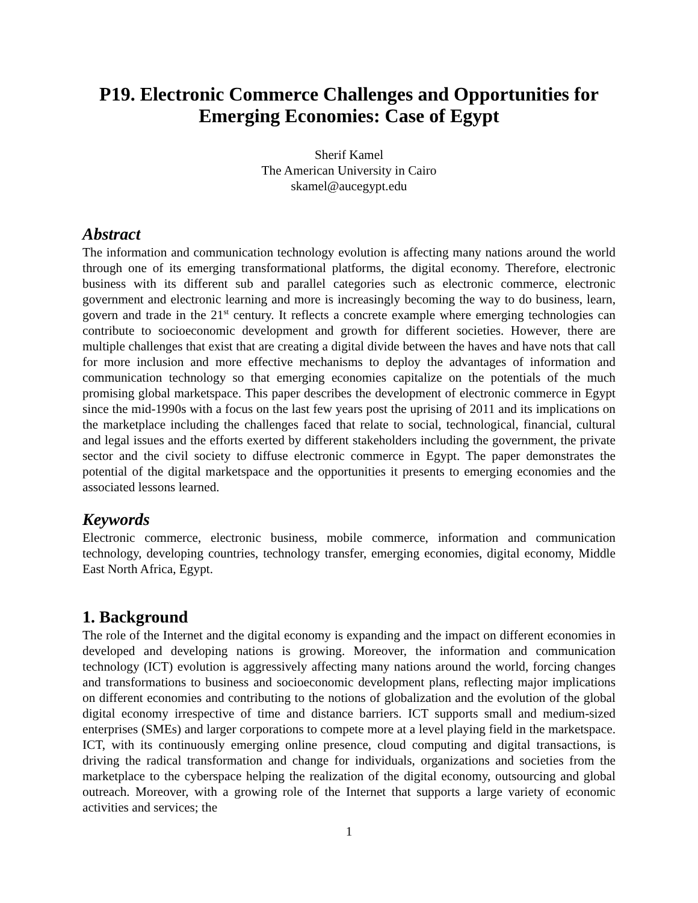P19. Electronic Commerce Challenges and Opportunities for Emerging Economies: Case of Egypt
Sherif Kamel
The American University in Cairo
skamel@aucegypt.edu
Abstract
The information and communication technology evolution is affecting many nations around the world through one of its emerging transformational platforms, the digital economy. Therefore, electronic business with its different sub and parallel categories such as electronic commerce, electronic government and electronic learning and more is increasingly becoming the way to do business, learn, govern and trade in the 21<sup>st</sup> century. It reflects a concrete example where emerging technologies can contribute to socioeconomic development and growth for different societies. However, there are multiple challenges that exist that are creating a digital divide between the haves and have nots that call for more inclusion and more effective mechanisms to deploy the advantages of information and communication technology so that emerging economies capitalize on the potentials of the much promising global marketspace. This paper describes the development of electronic commerce in Egypt since the mid-1990s with a focus on the last few years post the uprising of 2011 and its implications on the marketplace including the challenges faced that relate to social, technological, financial, cultural and legal issues and the efforts exerted by different stakeholders including the government, the private sector and the civil society to diffuse electronic commerce in Egypt. The paper demonstrates the potential of the digital marketspace and the opportunities it presents to emerging economies and the associated lessons learned.
Keywords
Electronic commerce, electronic business, mobile commerce, information and communication technology, developing countries, technology transfer, emerging economies, digital economy, Middle East North Africa, Egypt.
1. Background
The role of the Internet and the digital economy is expanding and the impact on different economies in developed and developing nations is growing. Moreover, the information and communication technology (ICT) evolution is aggressively affecting many nations around the world, forcing changes and transformations to business and socioeconomic development plans, reflecting major implications on different economies and contributing to the notions of globalization and the evolution of the global digital economy irrespective of time and distance barriers. ICT supports small and medium-sized enterprises (SMEs) and larger corporations to compete more at a level playing field in the marketspace. ICT, with its continuously emerging online presence, cloud computing and digital transactions, is driving the radical transformation and change for individuals, organizations and societies from the marketplace to the cyberspace helping the realization of the digital economy, outsourcing and global outreach. Moreover, with a growing role of the Internet that supports a large variety of economic activities and services; the
1